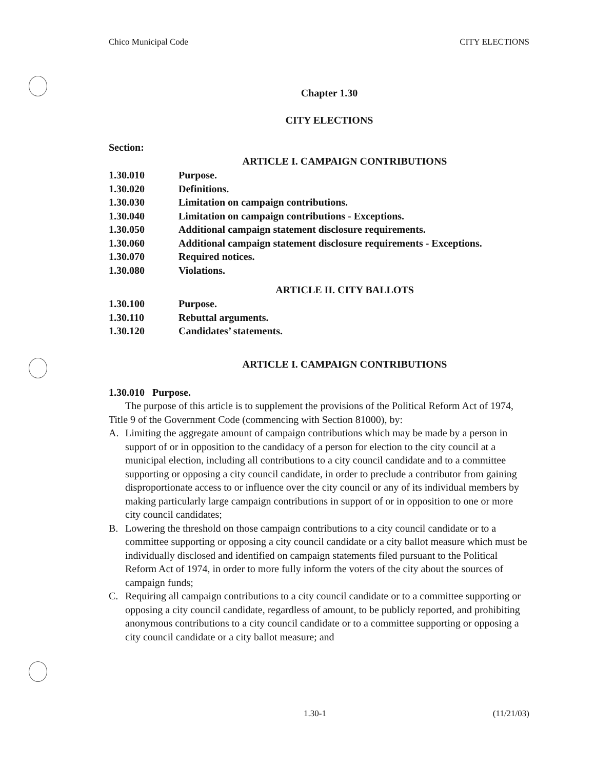Chico Municipal Code CITY ELECTIONS
Chapter 1.30
CITY ELECTIONS
Section:
ARTICLE I. CAMPAIGN CONTRIBUTIONS
1.30.010 Purpose.
1.30.020 Definitions.
1.30.030 Limitation on campaign contributions.
1.30.040 Limitation on campaign contributions - Exceptions.
1.30.050 Additional campaign statement disclosure requirements.
1.30.060 Additional campaign statement disclosure requirements - Exceptions.
1.30.070 Required notices.
1.30.080 Violations.
ARTICLE II. CITY BALLOTS
1.30.100 Purpose.
1.30.110 Rebuttal arguments.
1.30.120 Candidates’ statements.
ARTICLE I. CAMPAIGN CONTRIBUTIONS
1.30.010 Purpose.
The purpose of this article is to supplement the provisions of the Political Reform Act of 1974, Title 9 of the Government Code (commencing with Section 81000), by:
A. Limiting the aggregate amount of campaign contributions which may be made by a person in support of or in opposition to the candidacy of a person for election to the city council at a municipal election, including all contributions to a city council candidate and to a committee supporting or opposing a city council candidate, in order to preclude a contributor from gaining disproportionate access to or influence over the city council or any of its individual members by making particularly large campaign contributions in support of or in opposition to one or more city council candidates;
B. Lowering the threshold on those campaign contributions to a city council candidate or to a committee supporting or opposing a city council candidate or a city ballot measure which must be individually disclosed and identified on campaign statements filed pursuant to the Political Reform Act of 1974, in order to more fully inform the voters of the city about the sources of campaign funds;
C. Requiring all campaign contributions to a city council candidate or to a committee supporting or opposing a city council candidate, regardless of amount, to be publicly reported, and prohibiting anonymous contributions to a city council candidate or to a committee supporting or opposing a city council candidate or a city ballot measure; and
1.30-1 (11/21/03)